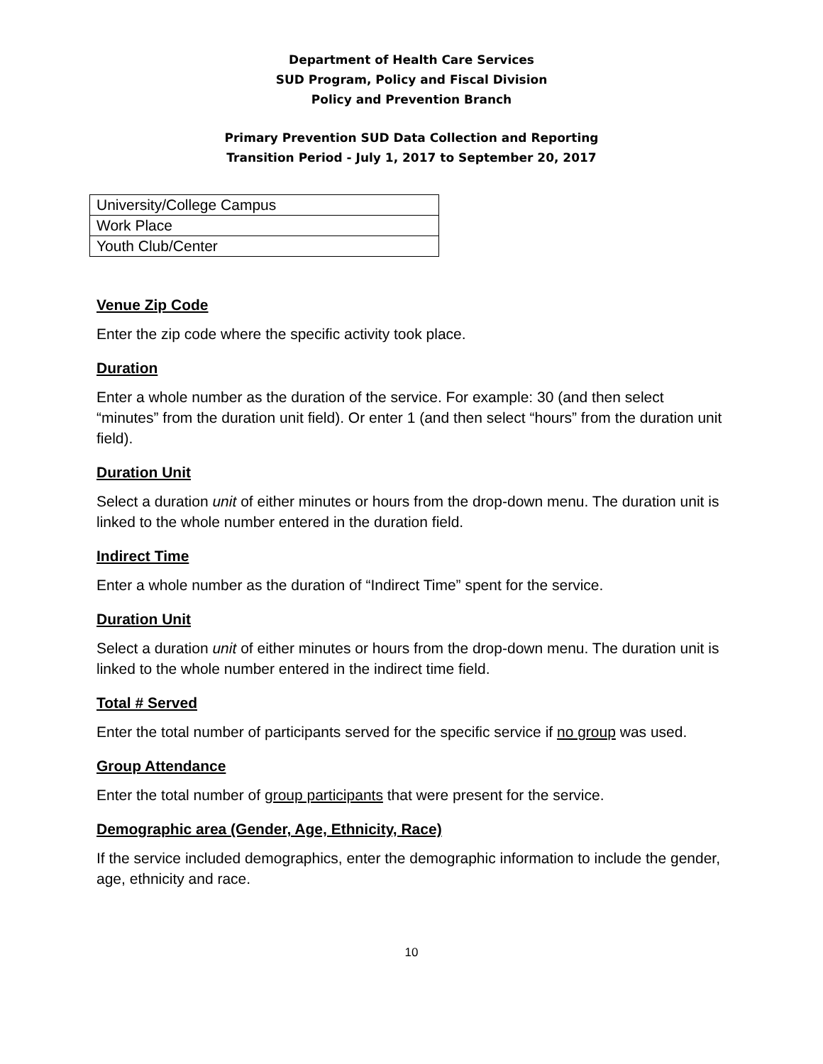Department of Health Care Services
SUD Program, Policy and Fiscal Division
Policy and Prevention Branch
Primary Prevention SUD Data Collection and Reporting
Transition Period - July 1, 2017 to September 20, 2017
| University/College Campus |
| Work Place |
| Youth Club/Center |
Venue Zip Code
Enter the zip code where the specific activity took place.
Duration
Enter a whole number as the duration of the service. For example: 30 (and then select “minutes” from the duration unit field). Or enter 1 (and then select “hours” from the duration unit field).
Duration Unit
Select a duration unit of either minutes or hours from the drop-down menu. The duration unit is linked to the whole number entered in the duration field.
Indirect Time
Enter a whole number as the duration of “Indirect Time” spent for the service.
Duration Unit
Select a duration unit of either minutes or hours from the drop-down menu. The duration unit is linked to the whole number entered in the indirect time field.
Total # Served
Enter the total number of participants served for the specific service if no group was used.
Group Attendance
Enter the total number of group participants that were present for the service.
Demographic area (Gender, Age, Ethnicity, Race)
If the service included demographics, enter the demographic information to include the gender, age, ethnicity and race.
10